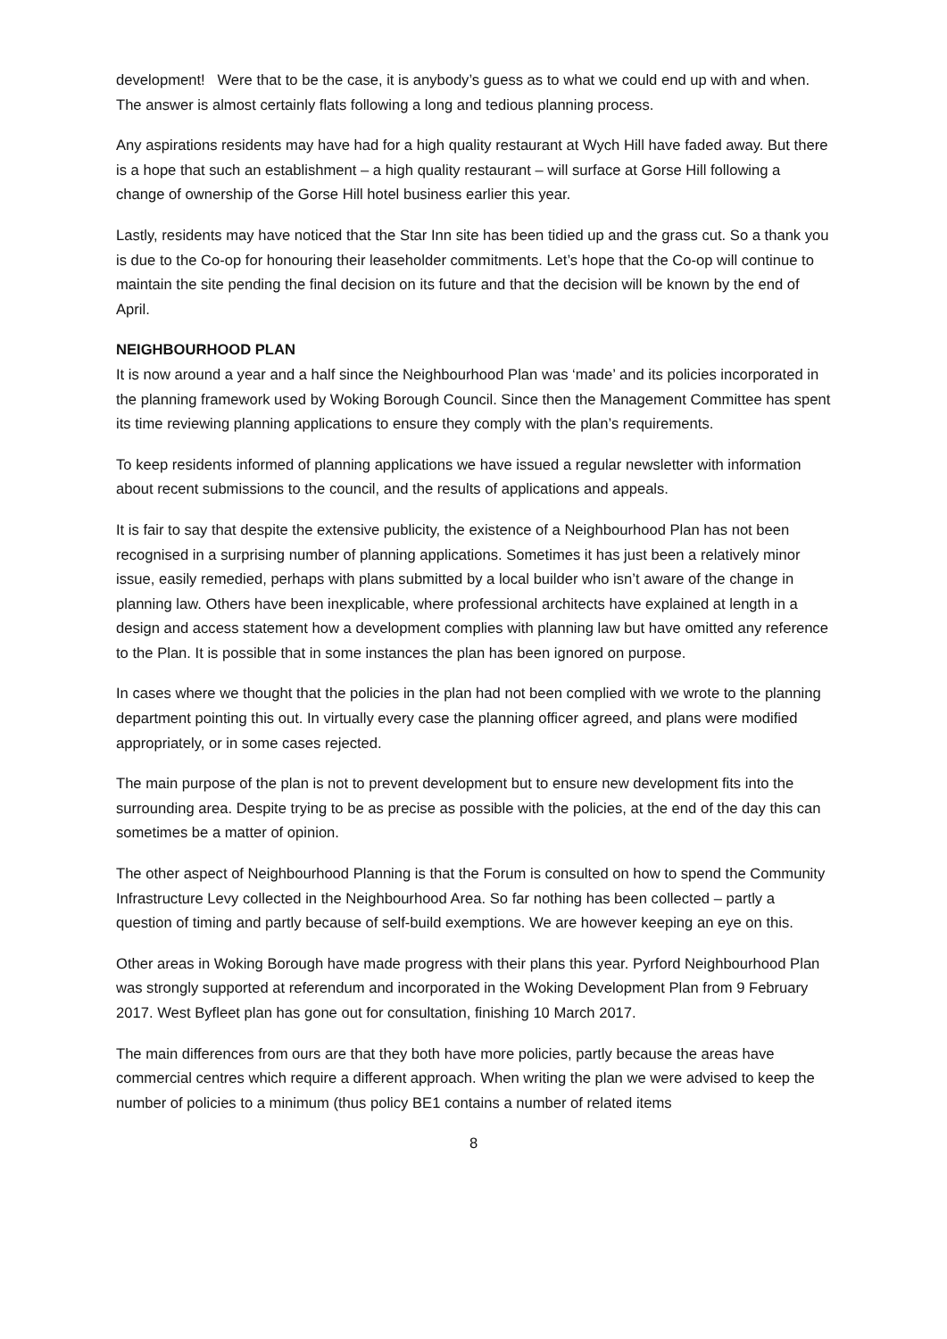development! Were that to be the case, it is anybody’s guess as to what we could end up with and when. The answer is almost certainly flats following a long and tedious planning process.
Any aspirations residents may have had for a high quality restaurant at Wych Hill have faded away. But there is a hope that such an establishment – a high quality restaurant – will surface at Gorse Hill following a change of ownership of the Gorse Hill hotel business earlier this year.
Lastly, residents may have noticed that the Star Inn site has been tidied up and the grass cut. So a thank you is due to the Co-op for honouring their leaseholder commitments. Let’s hope that the Co-op will continue to maintain the site pending the final decision on its future and that the decision will be known by the end of April.
NEIGHBOURHOOD PLAN
It is now around a year and a half since the Neighbourhood Plan was ‘made’ and its policies incorporated in the planning framework used by Woking Borough Council. Since then the Management Committee has spent its time reviewing planning applications to ensure they comply with the plan’s requirements.
To keep residents informed of planning applications we have issued a regular newsletter with information about recent submissions to the council, and the results of applications and appeals.
It is fair to say that despite the extensive publicity, the existence of a Neighbourhood Plan has not been recognised in a surprising number of planning applications. Sometimes it has just been a relatively minor issue, easily remedied, perhaps with plans submitted by a local builder who isn’t aware of the change in planning law. Others have been inexplicable, where professional architects have explained at length in a design and access statement how a development complies with planning law but have omitted any reference to the Plan. It is possible that in some instances the plan has been ignored on purpose.
In cases where we thought that the policies in the plan had not been complied with we wrote to the planning department pointing this out. In virtually every case the planning officer agreed, and plans were modified appropriately, or in some cases rejected.
The main purpose of the plan is not to prevent development but to ensure new development fits into the surrounding area. Despite trying to be as precise as possible with the policies, at the end of the day this can sometimes be a matter of opinion.
The other aspect of Neighbourhood Planning is that the Forum is consulted on how to spend the Community Infrastructure Levy collected in the Neighbourhood Area. So far nothing has been collected – partly a question of timing and partly because of self-build exemptions. We are however keeping an eye on this.
Other areas in Woking Borough have made progress with their plans this year. Pyrford Neighbourhood Plan was strongly supported at referendum and incorporated in the Woking Development Plan from 9 February 2017. West Byfleet plan has gone out for consultation, finishing 10 March 2017.
The main differences from ours are that they both have more policies, partly because the areas have commercial centres which require a different approach. When writing the plan we were advised to keep the number of policies to a minimum (thus policy BE1 contains a number of related items
8